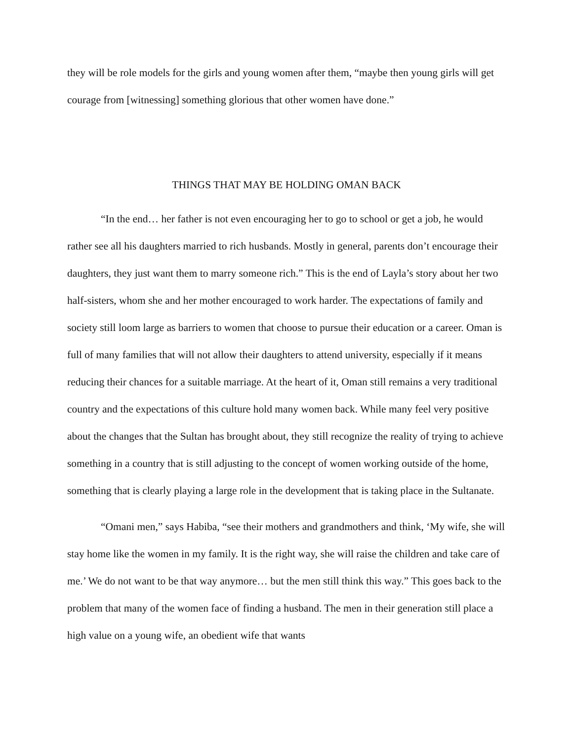they will be role models for the girls and young women after them, “maybe then young girls will get courage from [witnessing] something glorious that other women have done.”
THINGS THAT MAY BE HOLDING OMAN BACK
“In the end… her father is not even encouraging her to go to school or get a job, he would rather see all his daughters married to rich husbands. Mostly in general, parents don’t encourage their daughters, they just want them to marry someone rich.” This is the end of Layla’s story about her two half-sisters, whom she and her mother encouraged to work harder. The expectations of family and society still loom large as barriers to women that choose to pursue their education or a career. Oman is full of many families that will not allow their daughters to attend university, especially if it means reducing their chances for a suitable marriage. At the heart of it, Oman still remains a very traditional country and the expectations of this culture hold many women back. While many feel very positive about the changes that the Sultan has brought about, they still recognize the reality of trying to achieve something in a country that is still adjusting to the concept of women working outside of the home, something that is clearly playing a large role in the development that is taking place in the Sultanate.
“Omani men,” says Habiba, “see their mothers and grandmothers and think, ‘My wife, she will stay home like the women in my family. It is the right way, she will raise the children and take care of me.’ We do not want to be that way anymore… but the men still think this way.” This goes back to the problem that many of the women face of finding a husband. The men in their generation still place a high value on a young wife, an obedient wife that wants